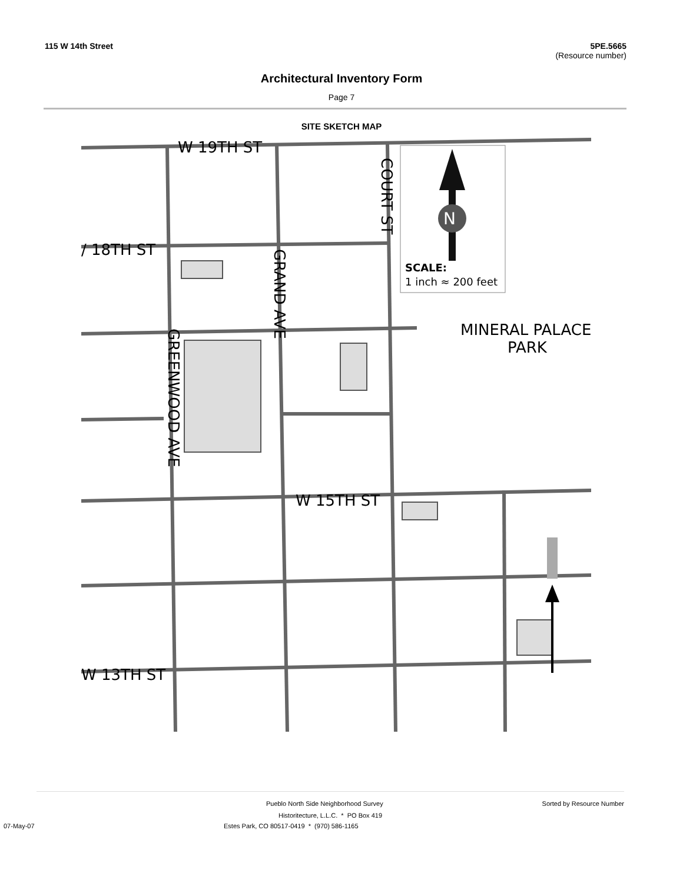115 W 14th Street 5PE.5665
(Resource number)
Architectural Inventory Form
Page 7
SITE SKETCH MAP
N
SCALE:
1 inch ≈ 200 feet
W 19TH ST
/ 18TH ST
MINERAL PALACE
PARK
W 15TH ST
W 13TH ST
COURT ST
GRAND AVE
GREENWOOD AVE
Pueblo North Side Neighborhood Survey Sorted by Resource Number
Historitecture, L.L.C. * PO Box 419
07-May-07 Estes Park, CO 80517-0419 * (970) 586-1165